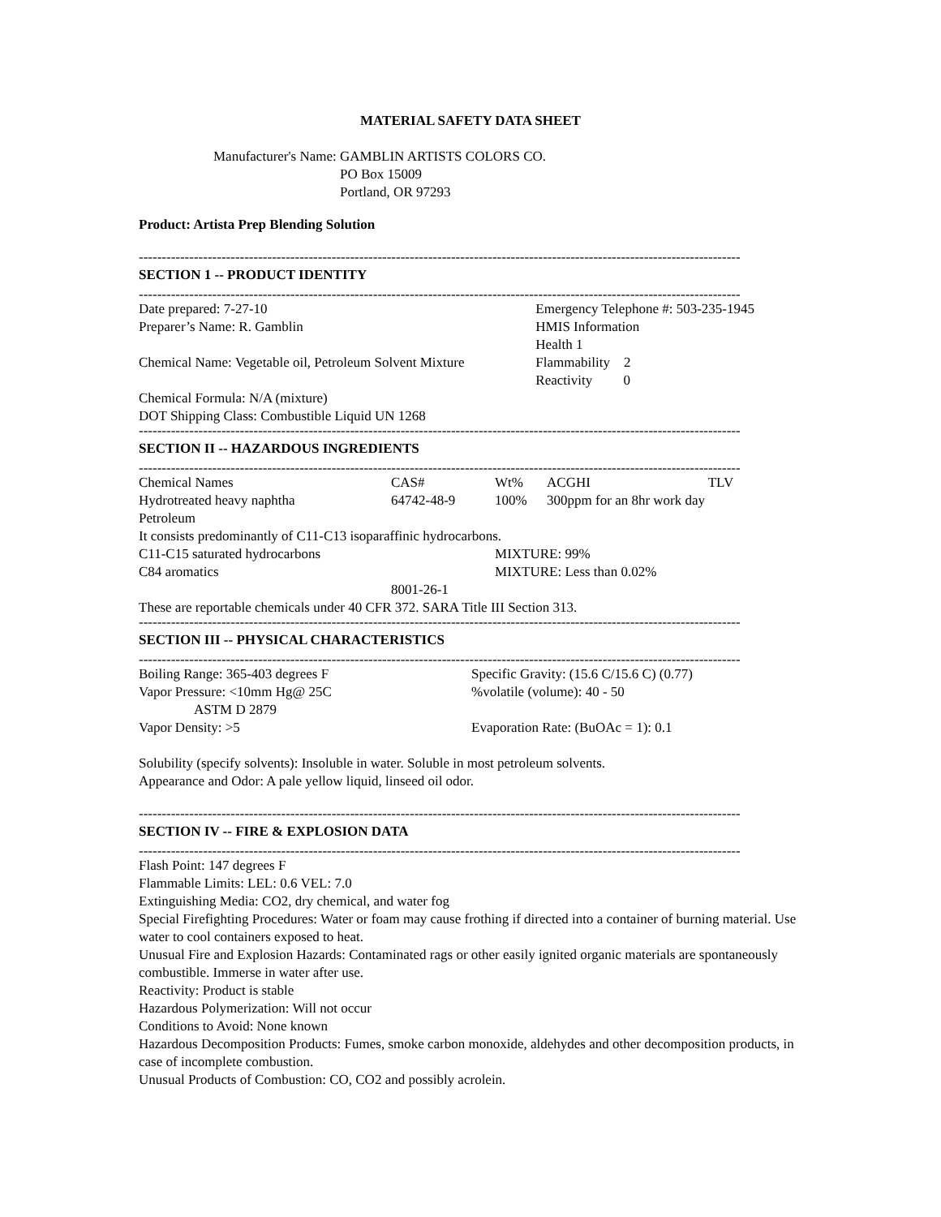MATERIAL SAFETY DATA SHEET
| Manufacturer's Name: | GAMBLIN ARTISTS COLORS CO. PO Box 15009 Portland, OR 97293 |
Product: Artista Prep Blending Solution
-----------------------------------------------------------------------------------------------------------------------------------
SECTION 1 -- PRODUCT IDENTITY
-----------------------------------------------------------------------------------------------------------------------------------
| Date prepared: 7-27-10 | Emergency Telephone #: 503-235-1945 | |
| Preparer’s Name: R. Gamblin | | HMIS Information Health 1 |
| Chemical Name: Vegetable oil, Petroleum Solvent Mixture | | Flammability 2 Reactivity 0 |
| Chemical Formula: N/A (mixture) DOT Shipping Class: Combustible Liquid UN 1268 | | |
-----------------------------------------------------------------------------------------------------------------------------------
SECTION II -- HAZARDOUS INGREDIENTS
-----------------------------------------------------------------------------------------------------------------------------------
| Chemical Names | CAS# | Wt% | ACGHI | TLV |
| Hydrotreated heavy naphtha | 64742-48-9 | 100% | 300ppm for an 8hr work day | |
| Petroleum It consists predominantly of C11-C13 isoparaffinic hydrocarbons. | | | | |
| C11-C15 saturated hydrocarbons | | MIXTURE: 99% | | |
| C84 aromatics | | MIXTURE: Less than 0.02% | | |
| | 8001-26-1 | | | |
These are reportable chemicals under 40 CFR 372. SARA Title III Section 313.
-----------------------------------------------------------------------------------------------------------------------------------
SECTION III -- PHYSICAL CHARACTERISTICS
-----------------------------------------------------------------------------------------------------------------------------------
| Boiling Range: 365-403 degrees F | Specific Gravity: (15.6 C/15.6 C) (0.77) |
| Vapor Pressure: <10mm Hg@ 25C ASTM D 2879 | %volatile (volume): 40 - 50 |
| Vapor Density: >5 | Evaporation Rate: (BuOAc = 1): 0.1 |
Solubility (specify solvents): Insoluble in water. Soluble in most petroleum solvents.
Appearance and Odor: A pale yellow liquid, linseed oil odor.
-----------------------------------------------------------------------------------------------------------------------------------
SECTION IV -- FIRE & EXPLOSION DATA
-----------------------------------------------------------------------------------------------------------------------------------
Flash Point: 147 degrees F
Flammable Limits: LEL: 0.6 VEL: 7.0
Extinguishing Media: CO2, dry chemical, and water fog
Special Firefighting Procedures: Water or foam may cause frothing if directed into a container of burning material. Use water to cool containers exposed to heat.
Unusual Fire and Explosion Hazards: Contaminated rags or other easily ignited organic materials are spontaneously combustible. Immerse in water after use.
Reactivity: Product is stable
Hazardous Polymerization: Will not occur
Conditions to Avoid: None known
Hazardous Decomposition Products: Fumes, smoke carbon monoxide, aldehydes and other decomposition products, in case of incomplete combustion.
Unusual Products of Combustion: CO, CO2 and possibly acrolein.